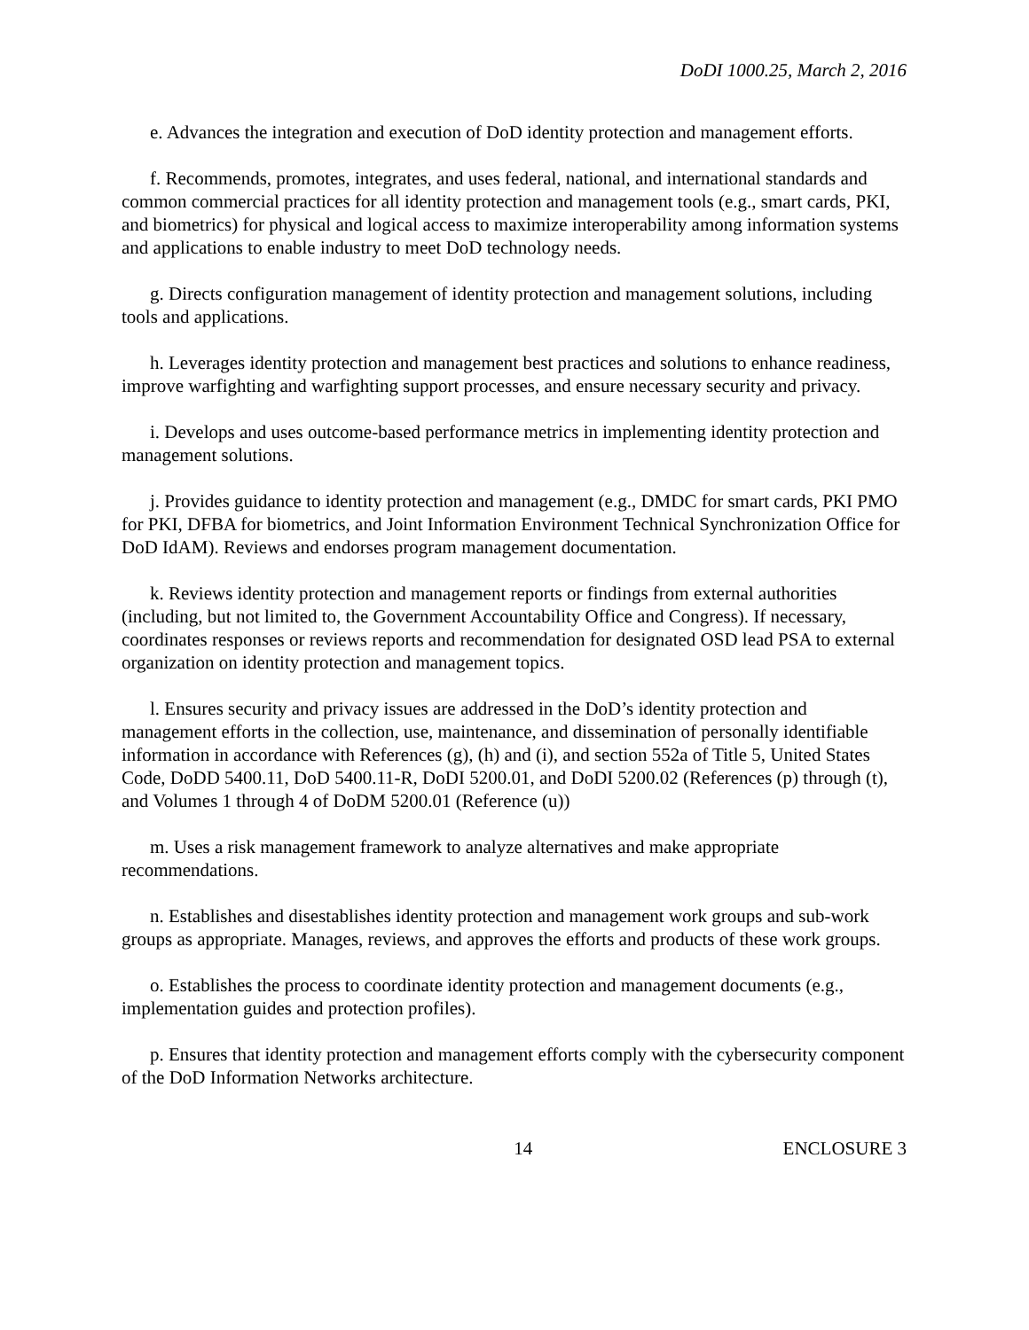DoDI 1000.25, March 2, 2016
e. Advances the integration and execution of DoD identity protection and management efforts.
f. Recommends, promotes, integrates, and uses federal, national, and international standards and common commercial practices for all identity protection and management tools (e.g., smart cards, PKI, and biometrics) for physical and logical access to maximize interoperability among information systems and applications to enable industry to meet DoD technology needs.
g. Directs configuration management of identity protection and management solutions, including tools and applications.
h. Leverages identity protection and management best practices and solutions to enhance readiness, improve warfighting and warfighting support processes, and ensure necessary security and privacy.
i. Develops and uses outcome-based performance metrics in implementing identity protection and management solutions.
j. Provides guidance to identity protection and management (e.g., DMDC for smart cards, PKI PMO for PKI, DFBA for biometrics, and Joint Information Environment Technical Synchronization Office for DoD IdAM). Reviews and endorses program management documentation.
k. Reviews identity protection and management reports or findings from external authorities (including, but not limited to, the Government Accountability Office and Congress). If necessary, coordinates responses or reviews reports and recommendation for designated OSD lead PSA to external organization on identity protection and management topics.
l. Ensures security and privacy issues are addressed in the DoD’s identity protection and management efforts in the collection, use, maintenance, and dissemination of personally identifiable information in accordance with References (g), (h) and (i), and section 552a of Title 5, United States Code, DoDD 5400.11, DoD 5400.11-R, DoDI 5200.01, and DoDI 5200.02 (References (p) through (t), and Volumes 1 through 4 of DoDM 5200.01 (Reference (u))
m. Uses a risk management framework to analyze alternatives and make appropriate recommendations.
n. Establishes and disestablishes identity protection and management work groups and sub-work groups as appropriate. Manages, reviews, and approves the efforts and products of these work groups.
o. Establishes the process to coordinate identity protection and management documents (e.g., implementation guides and protection profiles).
p. Ensures that identity protection and management efforts comply with the cybersecurity component of the DoD Information Networks architecture.
14 ENCLOSURE 3